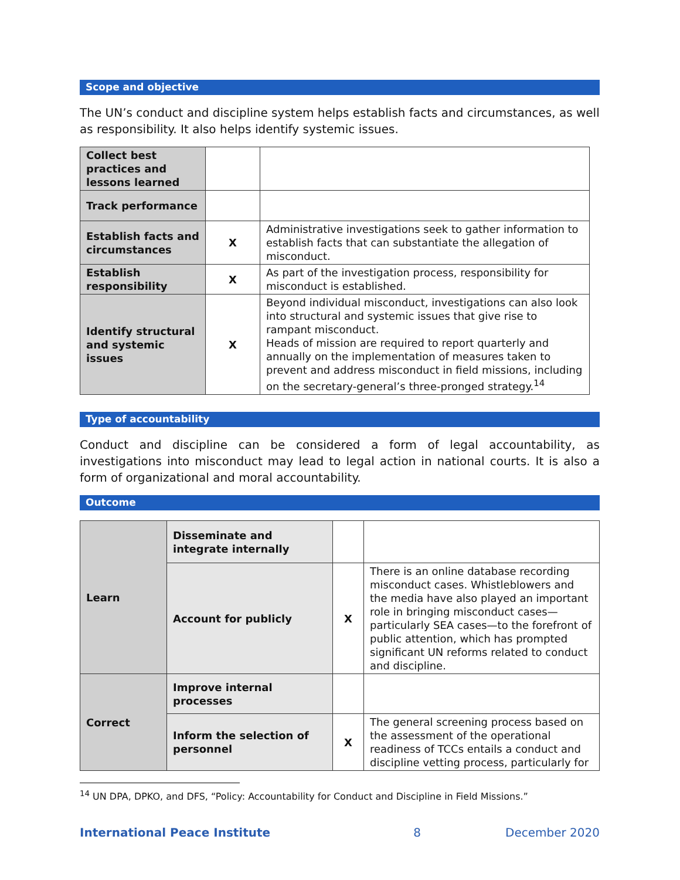Scope and objective
The UN’s conduct and discipline system helps establish facts and circumstances, as well as responsibility. It also helps identify systemic issues.
| Collect best practices and lessons learned | | |
| Track performance | | |
| Establish facts and circumstances | X | Administrative investigations seek to gather information to establish facts that can substantiate the allegation of misconduct. |
| Establish responsibility | X | As part of the investigation process, responsibility for misconduct is established. |
| Identify structural and systemic issues | X | Beyond individual misconduct, investigations can also look into structural and systemic issues that give rise to rampant misconduct. Heads of mission are required to report quarterly and annually on the implementation of measures taken to prevent and address misconduct in field missions, including on the secretary-general’s three-pronged strategy.<sup>14</sup> |
Type of accountability
Conduct and discipline can be considered a form of legal accountability, as investigations into misconduct may lead to legal action in national courts. It is also a form of organizational and moral accountability.
Outcome
| Learn | Disseminate and integrate internally | | |
| | Account for publicly | X | There is an online database recording misconduct cases. Whistleblowers and the media have also played an important role in bringing misconduct cases—particularly SEA cases—to the forefront of public attention, which has prompted significant UN reforms related to conduct and discipline. |
| Correct | Improve internal processes | | |
| | Inform the selection of personnel | X | The general screening process based on the assessment of the operational readiness of TCCs entails a conduct and discipline vetting process, particularly for |
<sup>14</sup> UN DPA, DPKO, and DFS, “Policy: Accountability for Conduct and Discipline in Field Missions.”
International Peace Institute 8 December 2020